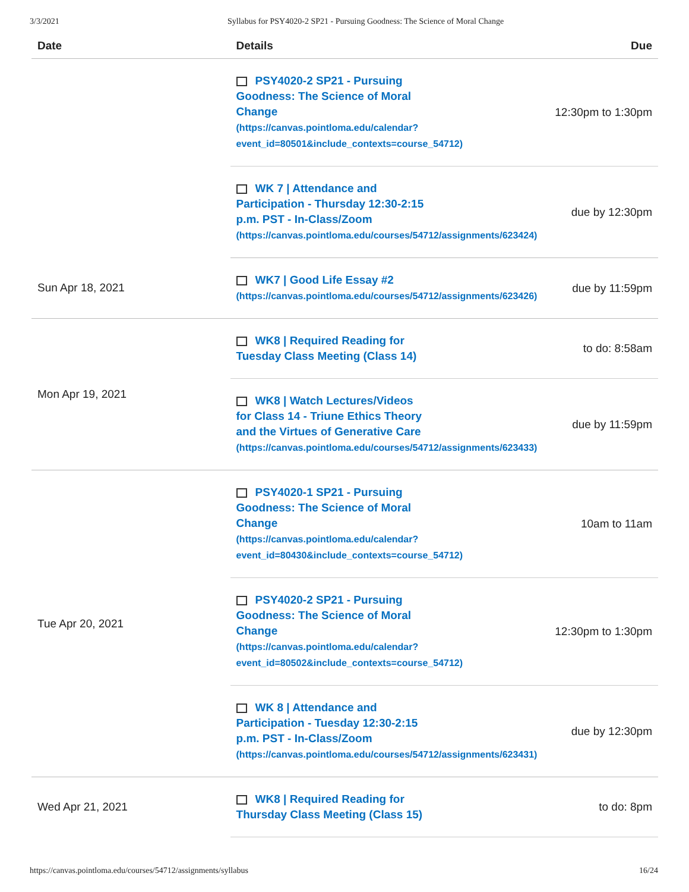3/3/2021 Syllabus for PSY4020-2 SP21 - Pursuing Goodness: The Science of Moral Change
| Date | Details | Due |
| --- | --- | --- |
| | PSY4020-2 SP21 - Pursuing Goodness: The Science of Moral Change (https://canvas.pointloma.edu/calendar? event_id=80501&include_contexts=course_54712) | 12:30pm to 1:30pm |
| | WK 7 / Attendance and Participation - Thursday 12:30-2:15 p.m. PST - In-Class/Zoom (https://canvas.pointloma.edu/courses/54712/assignments/623424) | due by 12:30pm |
| Sun Apr 18, 2021 | WK7 / Good Life Essay #2 (https://canvas.pointloma.edu/courses/54712/assignments/623426) | due by 11:59pm |
| Mon Apr 19, 2021 | WK8 / Required Reading for Tuesday Class Meeting (Class 14) | to do: 8:58am |
| | WK8 / Watch Lectures/Videos for Class 14 - Triune Ethics Theory and the Virtues of Generative Care (https://canvas.pointloma.edu/courses/54712/assignments/623433) | due by 11:59pm |
| Tue Apr 20, 2021 | PSY4020-1 SP21 - Pursuing Goodness: The Science of Moral Change (https://canvas.pointloma.edu/calendar? event_id=80430&include_contexts=course_54712) | 10am to 11am |
| | PSY4020-2 SP21 - Pursuing Goodness: The Science of Moral Change (https://canvas.pointloma.edu/calendar? event_id=80502&include_contexts=course_54712) | 12:30pm to 1:30pm |
| | WK 8 / Attendance and Participation - Tuesday 12:30-2:15 p.m. PST - In-Class/Zoom (https://canvas.pointloma.edu/courses/54712/assignments/623431) | due by 12:30pm |
| Wed Apr 21, 2021 | WK8 / Required Reading for Thursday Class Meeting (Class 15) | to do: 8pm |
https://canvas.pointloma.edu/courses/54712/assignments/syllabus 16/24